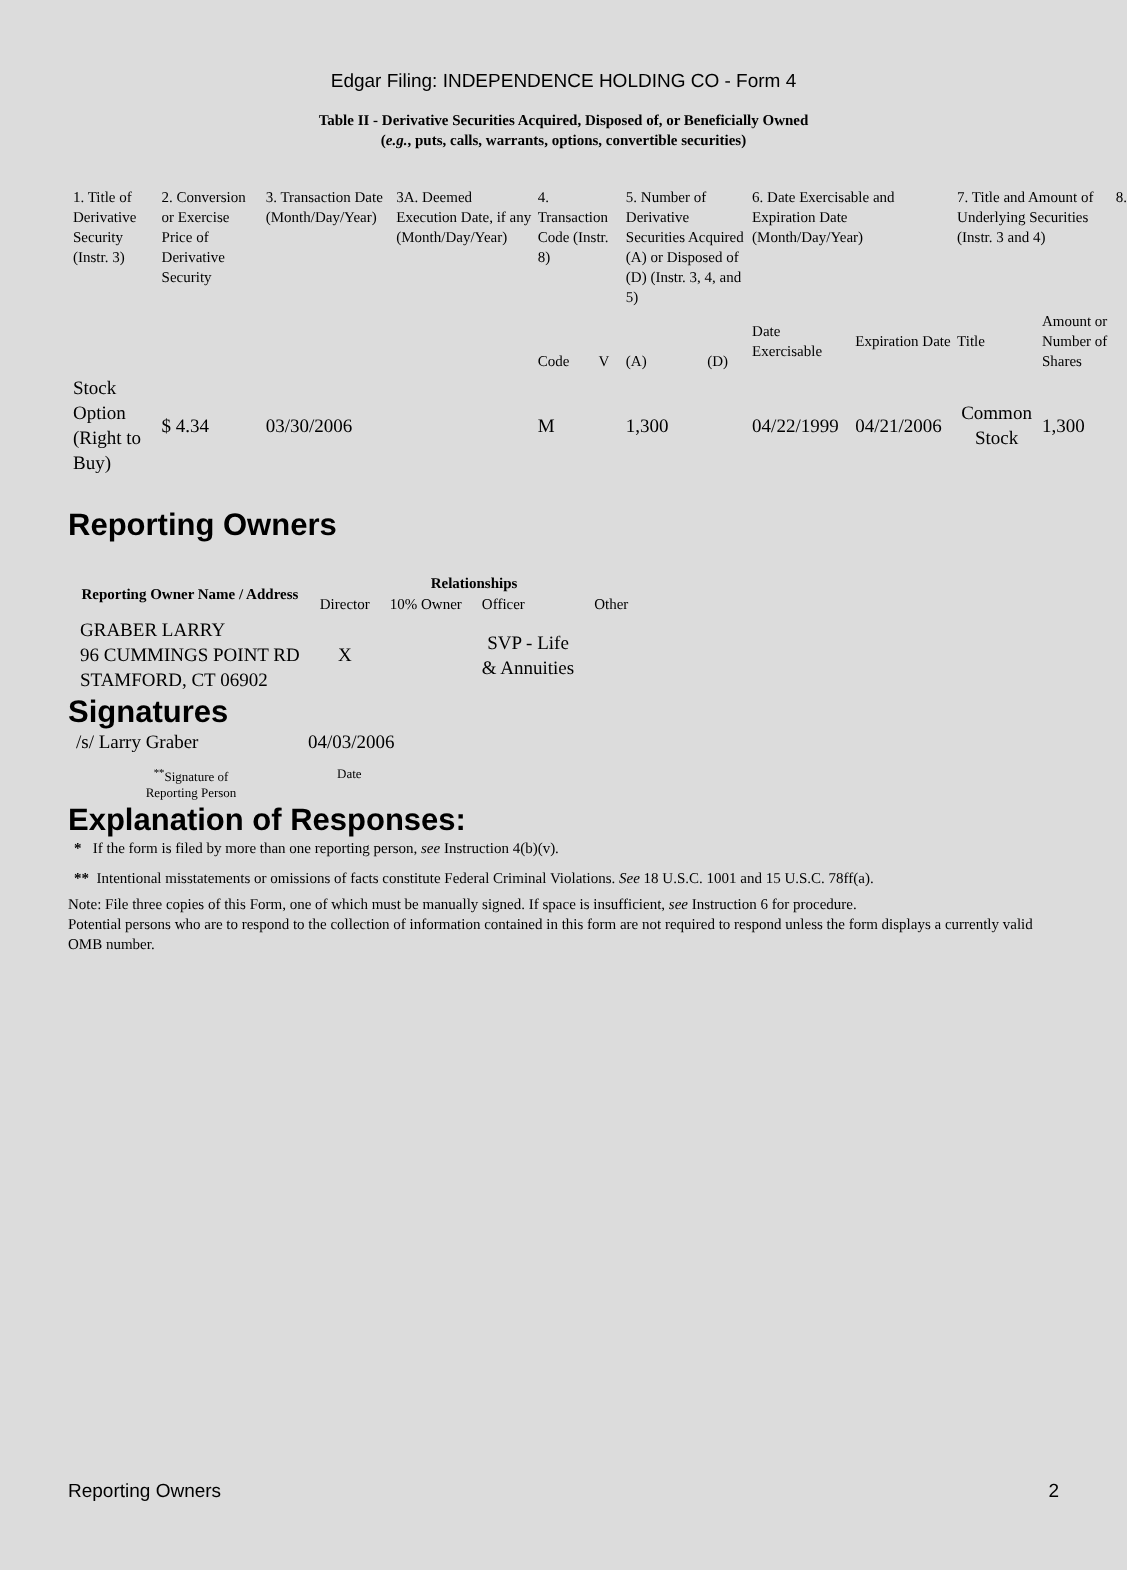Edgar Filing: INDEPENDENCE HOLDING CO - Form 4
Table II - Derivative Securities Acquired, Disposed of, or Beneficially Owned
(e.g., puts, calls, warrants, options, convertible securities)
| 1. Title of Derivative Security (Instr. 3) | 2. Conversion or Exercise Price of Derivative Security | 3. Transaction Date (Month/Day/Year) | 3A. Deemed Execution Date, if any (Month/Day/Year) | 4. Transaction Code (Instr. 8) | | 5. Number of Derivative Securities Acquired (A) or Disposed of (D) (Instr. 3, 4, and 5) | | 6. Date Exercisable and Expiration Date (Month/Day/Year) | | 7. Title and Amount of Underlying Securities (Instr. 3 and 4) | | 8. |
| --- | --- | --- | --- | --- | --- | --- | --- | --- | --- | --- | --- | --- |
| | | | | Code | V | (A) | (D) | Date Exercisable | Expiration Date | Title | Amount or Number of Shares | |
| Stock Option (Right to Buy) | $ 4.34 | 03/30/2006 | | M | | 1,300 | | 04/22/1999 | 04/21/2006 | Common Stock | 1,300 | |
Reporting Owners
| Reporting Owner Name / Address | Relationships | | | |
| --- | --- | --- | --- | --- |
| | Director | 10% Owner | Officer | Other |
| GRABER LARRY 96 CUMMINGS POINT RD STAMFORD, CT 06902 | X | | SVP - Life & Annuities | |
Signatures
| /s/ Larry Graber | 04/03/2006 |
| <sup>**</sup> Signature of Reporting Person | Date |
Explanation of Responses:
* If the form is filed by more than one reporting person, see Instruction 4(b)(v).
** Intentional misstatements or omissions of facts constitute Federal Criminal Violations. See 18 U.S.C. 1001 and 15 U.S.C. 78ff(a).
Note: File three copies of this Form, one of which must be manually signed. If space is insufficient, see Instruction 6 for procedure.
Potential persons who are to respond to the collection of information contained in this form are not required to respond unless the form displays a currently valid OMB number.
Reporting Owners 2